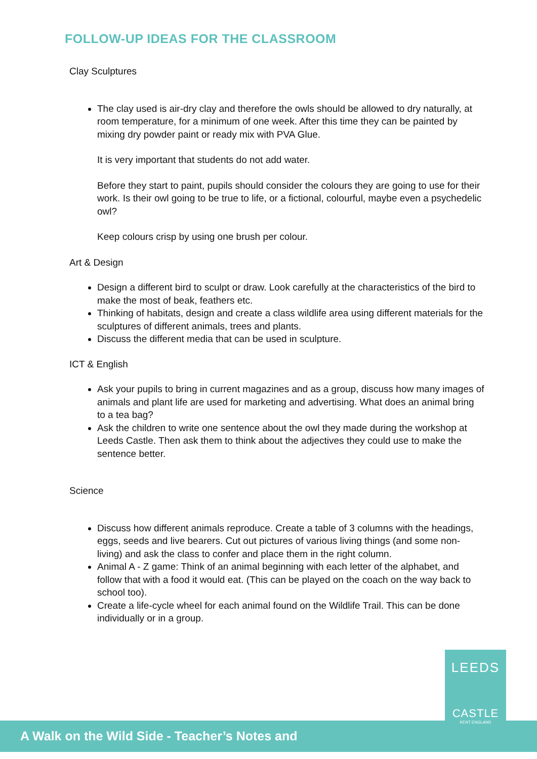FOLLOW-UP IDEAS FOR THE CLASSROOM
Clay Sculptures
The clay used is air-dry clay and therefore the owls should be allowed to dry naturally, at room temperature, for a minimum of one week. After this time they can be painted by mixing dry powder paint or ready mix with PVA Glue.
It is very important that students do not add water.
Before they start to paint, pupils should consider the colours they are going to use for their work. Is their owl going to be true to life, or a fictional, colourful, maybe even a psychedelic owl?
Keep colours crisp by using one brush per colour.
Art & Design
Design a different bird to sculpt or draw. Look carefully at the characteristics of the bird to make the most of beak, feathers etc.
Thinking of habitats, design and create a class wildlife area using different materials for the sculptures of different animals, trees and plants.
Discuss the different media that can be used in sculpture.
ICT & English
Ask your pupils to bring in current magazines and as a group, discuss how many images of animals and plant life are used for marketing and advertising. What does an animal bring to a tea bag?
Ask the children to write one sentence about the owl they made during the workshop at Leeds Castle. Then ask them to think about the adjectives they could use to make the sentence better.
Science
Discuss how different animals reproduce. Create a table of 3 columns with the headings, eggs, seeds and live bearers. Cut out pictures of various living things (and some non-living) and ask the class to confer and place them in the right column.
Animal A - Z game: Think of an animal beginning with each letter of the alphabet, and follow that with a food it would eat. (This can be played on the coach on the way back to school too).
Create a life-cycle wheel for each animal found on the Wildlife Trail. This can be done individually or in a group.
A Walk on the Wild Side - Teacher’s Notes and
LEEDS
CASTLE
KENT ENGLAND